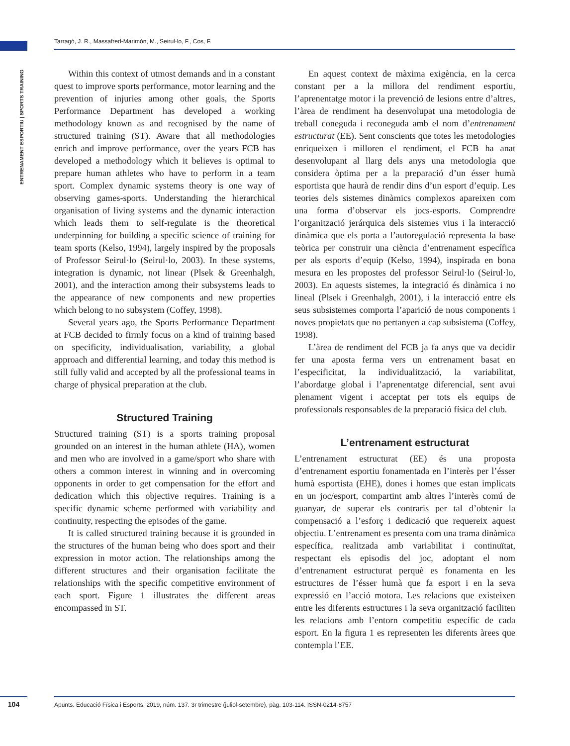Tarragó, J. R., Massafred-Marimón, M., Seirul·lo, F., Cos, F.
ENTRENAMENT ESPORTIU | SPORTS TRAINING
Within this context of utmost demands and in a constant quest to improve sports performance, motor learning and the prevention of injuries among other goals, the Sports Performance Department has developed a working methodology known as and recognised by the name of structured training (ST). Aware that all methodologies enrich and improve performance, over the years FCB has developed a methodology which it believes is optimal to prepare human athletes who have to perform in a team sport. Complex dynamic systems theory is one way of observing games-sports. Understanding the hierarchical organisation of living systems and the dynamic interaction which leads them to self-regulate is the theoretical underpinning for building a specific science of training for team sports (Kelso, 1994), largely inspired by the proposals of Professor Seirul·lo (Seirul·lo, 2003). In these systems, integration is dynamic, not linear (Plsek & Greenhalgh, 2001), and the interaction among their subsystems leads to the appearance of new components and new properties which belong to no subsystem (Coffey, 1998).
Several years ago, the Sports Performance Department at FCB decided to firmly focus on a kind of training based on specificity, individualisation, variability, a global approach and differential learning, and today this method is still fully valid and accepted by all the professional teams in charge of physical preparation at the club.
Structured Training
Structured training (ST) is a sports training proposal grounded on an interest in the human athlete (HA), women and men who are involved in a game/sport who share with others a common interest in winning and in overcoming opponents in order to get compensation for the effort and dedication which this objective requires. Training is a specific dynamic scheme performed with variability and continuity, respecting the episodes of the game.
It is called structured training because it is grounded in the structures of the human being who does sport and their expression in motor action. The relationships among the different structures and their organisation facilitate the relationships with the specific competitive environment of each sport. Figure 1 illustrates the different areas encompassed in ST.
En aquest context de màxima exigència, en la cerca constant per a la millora del rendiment esportiu, l’aprenentatge motor i la prevenció de lesions entre d’altres, l’àrea de rendiment ha desenvolupat una metodologia de treball coneguda i reconeguda amb el nom d’entrenament estructurat (EE). Sent conscients que totes les metodologies enriqueixen i milloren el rendiment, el FCB ha anat desenvolupant al llarg dels anys una metodologia que considera òptima per a la preparació d’un ésser humà esportista que haurà de rendir dins d’un esport d’equip. Les teories dels sistemes dinàmics complexos apareixen com una forma d’observar els jocs-esports. Comprendre l’organització jerárquica dels sistemes vius i la interacció dinàmica que els porta a l’autoregulació representa la base teòrica per construir una ciència d’entrenament específica per als esports d’equip (Kelso, 1994), inspirada en bona mesura en les propostes del professor Seirul·lo (Seirul·lo, 2003). En aquests sistemes, la integració és dinàmica i no lineal (Plsek i Greenhalgh, 2001), i la interacció entre els seus subsistemes comporta l’aparició de nous components i noves propietats que no pertanyen a cap subsistema (Coffey, 1998).
L’àrea de rendiment del FCB ja fa anys que va decidir fer una aposta ferma vers un entrenament basat en l’especificitat, la individualització, la variabilitat, l’abordatge global i l’aprenentatge diferencial, sent avui plenament vigent i acceptat per tots els equips de professionals responsables de la preparació física del club.
L’entrenament estructurat
L’entrenament estructurat (EE) és una proposta d’entrenament esportiu fonamentada en l’interès per l’ésser humà esportista (EHE), dones i homes que estan implicats en un joc/esport, compartint amb altres l’interès comú de guanyar, de superar els contraris per tal d’obtenir la compensació a l’esforç i dedicació que requereix aquest objectiu. L’entrenament es presenta com una trama dinàmica específica, realitzada amb variabilitat i continuïtat, respectant els episodis del joc, adoptant el nom d’entrenament estructurat perquè es fonamenta en les estructures de l’ésser humà que fa esport i en la seva expressió en l’acció motora. Les relacions que existeixen entre les diferents estructures i la seva organització faciliten les relacions amb l’entorn competitiu específic de cada esport. En la figura 1 es representen les diferents àrees que contempla l’EE.
104 Apunts. Educació Física i Esports. 2019, núm. 137. 3r trimestre (juliol-setembre), pàg. 103-114. ISSN-0214-8757